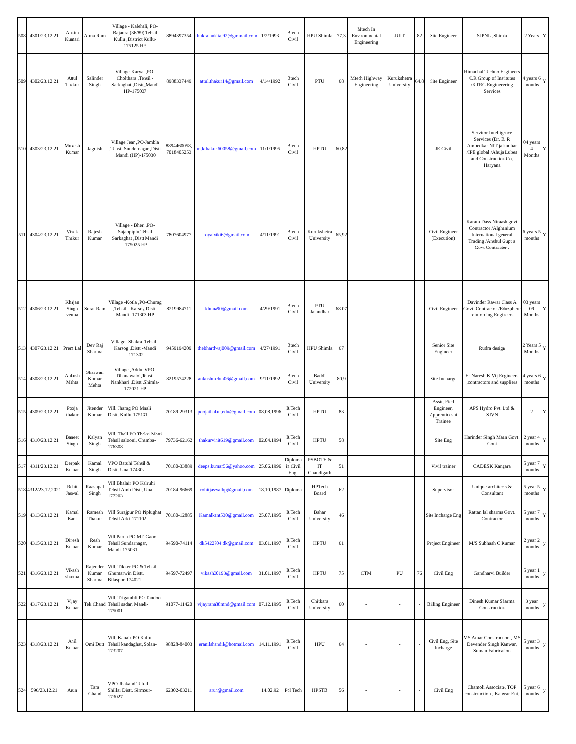| 508 | 4301/23.12.21 | Ankita Kumari | Atma Ram | Village - Kalehali, PO-Bajaura (36/89) Tehsil Kullu ,District Kullu-175125 HP. | 8894397354 | thukralankita.92@gmmail.com | 1/2/1993 | Btech Civil | HPU Shimla | 77.3 | Mtech In Environmental Engineering | JUIT | 82 | Site Engineer | SJPNL ,Shimla | 2 Years | Y | |
| 509 | 4302/23.12.21 | Attul Thakur | Salinder Singh | Village-Karyal ,PO-Cholthara ,Tehsil - Sarkaghat ,Distt_Mandi HP-175037 | 8988337449 | attul.thakur14@gmail.com | 4/14/1992 | Btech Civil | PTU | 68 | Mtech Highway Engineering | Kurukshetra University | 64.8 | Site Engineer | Himachal Techno Engineers /LR Group of Institutes /KTRC Engineeering Services | 4 years 6 months | Y | |
| 510 | 4303/23.12.21 | Mukesh Kumar | Jagdish | Village Jear ,PO-Jambla ,Tehsil Sundernagar ,Distt .Mandi (HP)-175030 | 8894460058, 7018405253 | m.kthakur.60058@gmail.com | 11/1/1995 | Btech Civil | HPTU | 60.82 | | | | JE Civil | Servitor Intelligence Services (Dr. B. R Ambedkar NIT jalandhar /IPE global /Ahuja Lubes and Construction Co. Haryana | 04 years 4 Months | Y | |
| 511 | 4304/23.12.21 | Vivek Thakur | Rajesh Kumar | Village - Bheri ,PO-Sajaopiplu,Tehsil Sarkaghat ,Distt Mandi -175025 HP | 7807604977 | royalviki6@gmail.com | 4/11/1991 | Btech Civil | Kurukshetra University | 65.92 | | | | Civil Engineer (Execution) | Karam Dass Niraash govt Contractor /Alghanium International general Trading /Anshul Gupt a Govt Contractor . | 6 years 5 months | Y | |
| 512 | 4306/23.12.21 | Khajan Singh verma | Surat Ram | Village -Kotla ,PO-Churag ,Tehsil - Karsog,Distt-Mandi -171303 HP | 8219984711 | khnna90@gmail.com | 4/29/1991 | Btech Civil | PTU Jalandhar | 68.07 | | | | Civil Engineer | Davinder Rawar Class A Govt .Contractor /Eduzphere reinforcing Engineers | 03 years 09 Months | Y | |
| 513 | 4307/23.12.21 | Prem Lal | Dev Raj Sharma | Village -Shakra ,Tehsil -Karsog ,Distt -Mandi -171302 | 9459194209 | thebhardwaj009@gmail.com | 4/27/1991 | Btech Civil | HPU Shimla | 67 | | | | Senior Site Engineer | Rudra design | 2 Years 5 Months | Y | |
| 514 | 4308/23.12.21 | Ankush Mehta | Sharwan Kumar Mehta | Village ,Addu ,VPO-Dhanawaloi,Tehsil Nankhari ,Distt .Shimla-172021 HP | 8219574228 | ankushmehta06@gmail.com | 9/11/1992 | Btech Civil | Baddi University | 80.9 | | | | Site Incharge | Er Naresh K.Vij Engineers ,contractors and suppliers | 4 years 6 months | Y | |
| 515 | 4309/23.12.21 | Pooja thakur | Jitender Kumar | Vill. Jharag PO Mnali Distt. Kullu-175131 | 70189-29313 | poojathakur.edu@gmail.com | 08.08.1996 | B.Tech Civil | HPTU | 83 | | | | Asstt. Fied Engineer, Apprenticeshi Trainee | APS Hydro Pvt. Ltd & SJVN | 2 | Y | |
| 516 | 4310/23.12.21 | Baneet Singh | Kalyan Singh | Vill. Thall PO Thakri Matti Tehsil salooni, Chamba-176308 | 79736-62162 | thakurvinit619@gmail.com | 02.04.1994 | B.Tech Civil | HPTU | 58 | | | | Site Eng | Harinder Singh Maan Govt. Cont | 2 year 4 months | Y | |
| 517 | 4311/23.12.21 | Deepak Kumar | Kamal Singh | VPO Batuhi Tehsil & Distt. Una-174302 | 70180-33889 | deeps.kumar56@yahoo.com | 25.06.1996 | Diploma in Civil Eng. | PSBOTE & IT Chandigarh | 51 | | | | Vivil trainer | CADESK Kangara | 5 year 7 months | Y | |
| 518 | 4312/23.12.2021 | Rohit Jaswal | Raashpal Singh | Vill Bhalair PO Kalruhi Tehsil Amb Distt. Una-177203 | 70184-96669 | rohitjaswalhp@gmail.com | 18.10.1987 | Diploma | HPTech Board | 62 | | | | Supervisor | Unique architects & Consultant | 5 year 5 months | Y | |
| 519 | 4313/23.12.21 | Kamal Kant | Ramesh Thakur | Vill Surajpur PO Piplughat Tehsil Arki-171102 | 70180-12885 | Kamalkant530@gmail.com | 25.07.1995 | B.Tech Civil | Bahar University | 46 | | | | Site Incharge Eng | Rattan lal sharma Govt. Contractor | 5 year 7 months | Y | |
| 520 | 4315/23.12.21 | Dinesh Kumar | Resh Kumar | Vill Parua PO MD Gaoo Tehsil Sundarnagar, Mandi-175031 | 94590-74114 | dk5422704.dk@gmail.com | 03.01.1997 | B.Tech Civil | HPTU | 61 | | | | Project Engineer | M/S Subhash C Kumar | 2 year 2 months | y | |
| 521 | 4316/23.12.21 | Vikash sharma | Rajender Kumar Sharma | Vill. Tikker PO & Tehsil Ghumarwin Distt. Bilaspur-174021 | 94597-72497 | vikash30193@gmail.com | 31.01.1997 | B.Tech Civil | HPTU | 75 | CTM | PU | 76 | Civil Eng | Gandharvi Builder | 5 year 1 months | y | |
| 522 | 4317/23.12.21 | Vijay Kumar | Tek Chand | Vill. Trigambli PO Tandoo Tehsil sadar, Mandi-175001 | 91077-11420 | vijayrana88mnd@gmail.com | 07.12.1995 | B.Tech Civil | Chitkara University | 60 | - | - | - | Billing Engineer | Dinesh Kumar Sharma Construction | 3 year months | y | |
| 523 | 4318/23.12.21 | Anil Kumar | Omi Dutt | Vill. Kanair PO Kuftu Tehsil kandaghat, Solan-173207 | 98828-84003 | eranilshandil@hotmail.com | 14.11.1991 | B.Tech Civil | HPU | 64 | - | - | - | Civil Eng, Site Incharge | MS Amar Construction , MS Devender Singh Kanwar, Suman Fabrication | 5 year 3 months | y | |
| 524 | 596/23.12.21 | Arun | Tara Chand | VPO Jhakand Tehsil Shillai Distt. Sirmour-173027 | 62302-03211 | arun@gmail.com | 14.02.92 | Pol Tech | HPSTB | 56 | - | - | - | Civil Eng | Chamoli Associate, TOP constrruction , Kanwar Ent. | 5 year 6 months | y | |